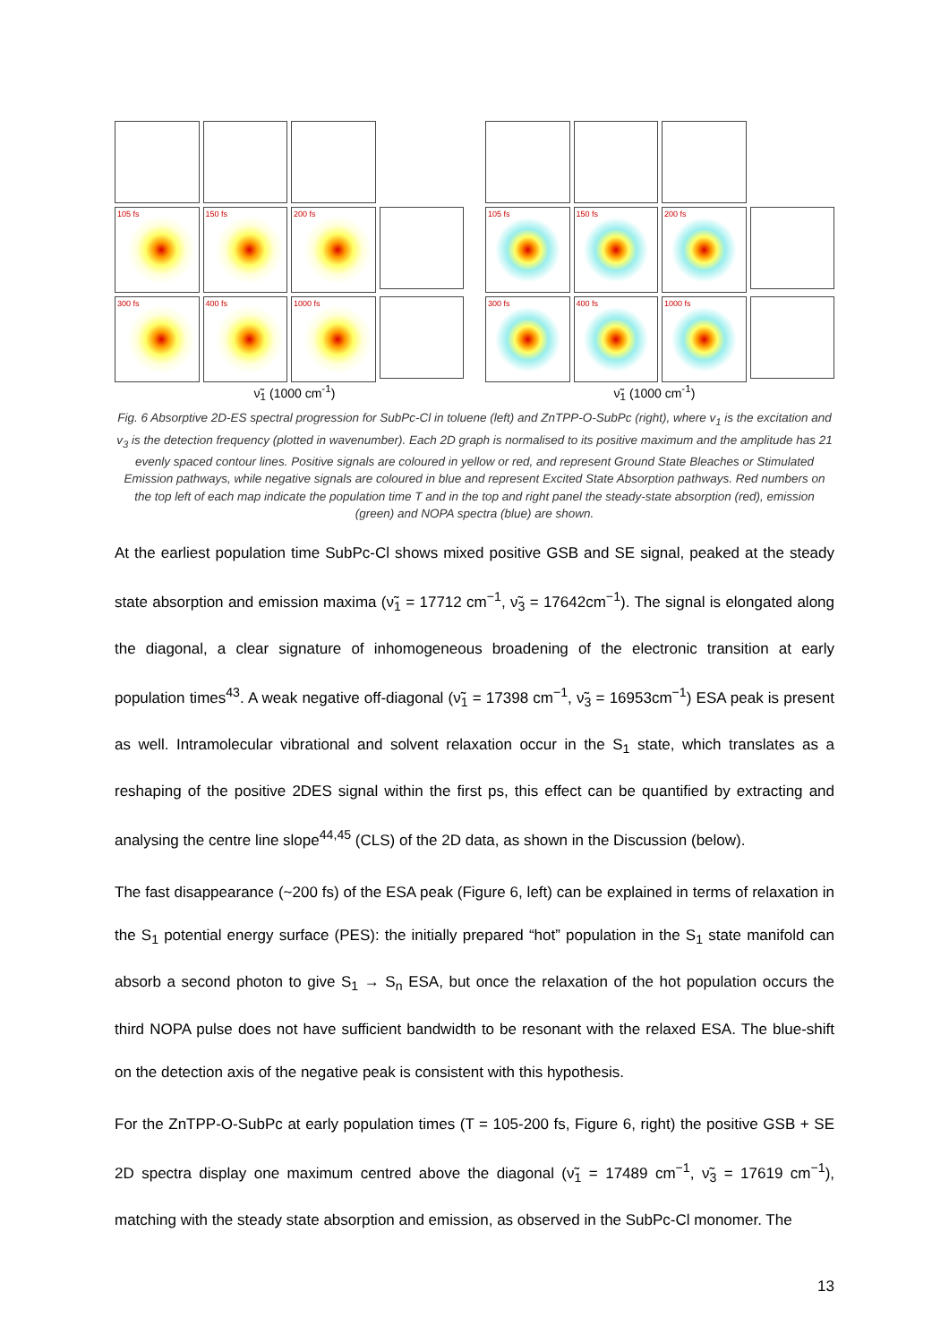105 fs
150 fs
200 fs
300 fs
400 fs
1000 fs
105 fs
150 fs
200 fs
300 fs
400 fs
1000 fs
ν̃<sub>1</sub> (1000 cm<sup>-1</sup>) ν̃<sub>1</sub> (1000 cm<sup>-1</sup>)
Fig. 6 Absorptive 2D-ES spectral progression for SubPc-Cl in toluene (left) and ZnTPP-O-SubPc (right), where v<sub>1</sub> is the excitation and v<sub>3</sub> is the detection frequency (plotted in wavenumber). Each 2D graph is normalised to its positive maximum and the amplitude has 21 evenly spaced contour lines. Positive signals are coloured in yellow or red, and represent Ground State Bleaches or Stimulated Emission pathways, while negative signals are coloured in blue and represent Excited State Absorption pathways. Red numbers on the top left of each map indicate the population time T and in the top and right panel the steady-state absorption (red), emission (green) and NOPA spectra (blue) are shown.
At the earliest population time SubPc-Cl shows mixed positive GSB and SE signal, peaked at the steady state absorption and emission maxima (ν̃<sub>1</sub> = 17712 cm<sup>−1</sup>, ν̃<sub>3</sub> = 17642cm<sup>−1</sup>). The signal is elongated along the diagonal, a clear signature of inhomogeneous broadening of the electronic transition at early population times<sup>43</sup>. A weak negative off-diagonal (ν̃<sub>1</sub> = 17398 cm<sup>−1</sup>, ν̃<sub>3</sub> = 16953cm<sup>−1</sup>) ESA peak is present as well. Intramolecular vibrational and solvent relaxation occur in the S<sub>1</sub> state, which translates as a reshaping of the positive 2DES signal within the first ps, this effect can be quantified by extracting and analysing the centre line slope<sup>44,45</sup> (CLS) of the 2D data, as shown in the Discussion (below).
The fast disappearance (~200 fs) of the ESA peak (Figure 6, left) can be explained in terms of relaxation in the S<sub>1</sub> potential energy surface (PES): the initially prepared “hot” population in the S<sub>1</sub> state manifold can absorb a second photon to give S<sub>1</sub> → S<sub>n</sub> ESA, but once the relaxation of the hot population occurs the third NOPA pulse does not have sufficient bandwidth to be resonant with the relaxed ESA. The blue-shift on the detection axis of the negative peak is consistent with this hypothesis.
For the ZnTPP-O-SubPc at early population times (T = 105-200 fs, Figure 6, right) the positive GSB + SE 2D spectra display one maximum centred above the diagonal (ν̃<sub>1</sub> = 17489 cm<sup>−1</sup>, ν̃<sub>3</sub> = 17619 cm<sup>−1</sup>), matching with the steady state absorption and emission, as observed in the SubPc-Cl monomer. The
13